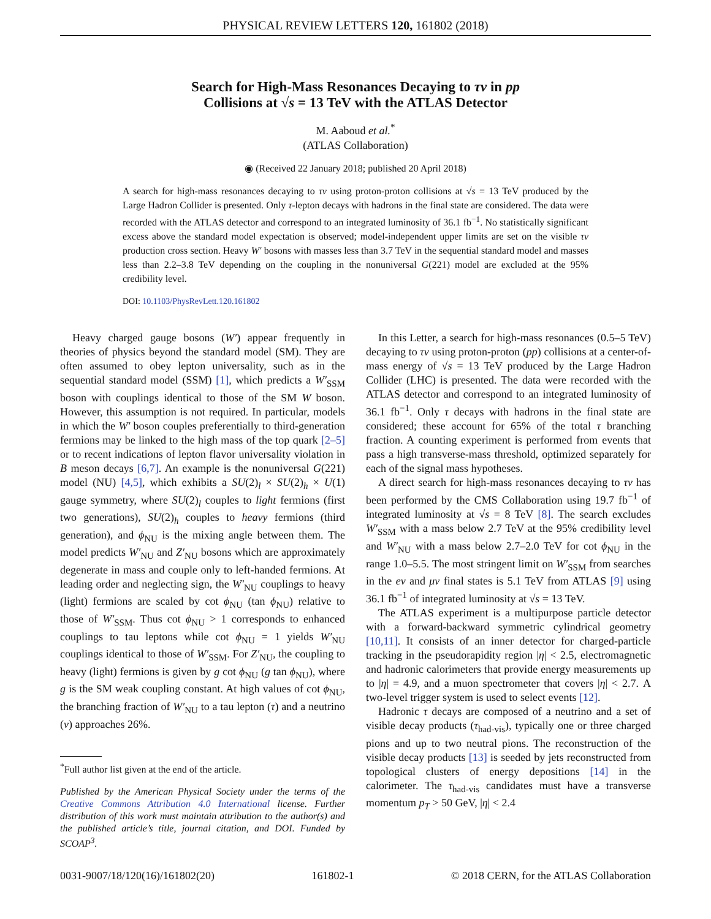PHYSICAL REVIEW LETTERS 120, 161802 (2018)
Search for High-Mass Resonances Decaying to τν in pp
Collisions at √s = 13 TeV with the ATLAS Detector
M. Aaboud et al.<sup>*</sup>
(ATLAS Collaboration)
◉ (Received 22 January 2018; published 20 April 2018)
A search for high-mass resonances decaying to τν using proton-proton collisions at √s = 13 TeV produced by the Large Hadron Collider is presented. Only τ-lepton decays with hadrons in the final state are considered. The data were recorded with the ATLAS detector and correspond to an integrated luminosity of 36.1 fb<sup>−1</sup>. No statistically significant excess above the standard model expectation is observed; model-independent upper limits are set on the visible τν production cross section. Heavy W′ bosons with masses less than 3.7 TeV in the sequential standard model and masses less than 2.2–3.8 TeV depending on the coupling in the nonuniversal G(221) model are excluded at the 95% credibility level.
DOI: 10.1103/PhysRevLett.120.161802
Heavy charged gauge bosons (W′) appear frequently in theories of physics beyond the standard model (SM). They are often assumed to obey lepton universality, such as in the sequential standard model (SSM) [1], which predicts a W′<sub>SSM</sub> boson with couplings identical to those of the SM W boson. However, this assumption is not required. In particular, models in which the W′ boson couples preferentially to third-generation fermions may be linked to the high mass of the top quark [2–5] or to recent indications of lepton flavor universality violation in B meson decays [6,7]. An example is the nonuniversal G(221) model (NU) [4,5], which exhibits a SU(2)<sub>l</sub> × SU(2)<sub>h</sub> × U(1) gauge symmetry, where SU(2)<sub>l</sub> couples to light fermions (first two generations), SU(2)<sub>h</sub> couples to heavy fermions (third generation), and ϕ<sub>NU</sub> is the mixing angle between them. The model predicts W′<sub>NU</sub> and Z′<sub>NU</sub> bosons which are approximately degenerate in mass and couple only to left-handed fermions. At leading order and neglecting sign, the W′<sub>NU</sub> couplings to heavy (light) fermions are scaled by cot ϕ<sub>NU</sub> (tan ϕ<sub>NU</sub>) relative to those of W′<sub>SSM</sub>. Thus cot ϕ<sub>NU</sub> > 1 corresponds to enhanced couplings to tau leptons while cot ϕ<sub>NU</sub> = 1 yields W′<sub>NU</sub> couplings identical to those of W′<sub>SSM</sub>. For Z′<sub>NU</sub>, the coupling to heavy (light) fermions is given by g cot ϕ<sub>NU</sub> (g tan ϕ<sub>NU</sub>), where g is the SM weak coupling constant. At high values of cot ϕ<sub>NU</sub>, the branching fraction of W′<sub>NU</sub> to a tau lepton (τ) and a neutrino (ν) approaches 26%.
<sup>*</sup> Full author list given at the end of the article.
Published by the American Physical Society under the terms of the Creative Commons Attribution 4.0 International license. Further distribution of this work must maintain attribution to the author(s) and the published article’s title, journal citation, and DOI. Funded by SCOAP<sup>3</sup>.
In this Letter, a search for high-mass resonances (0.5–5 TeV) decaying to τν using proton-proton (pp) collisions at a center-of-mass energy of √s = 13 TeV produced by the Large Hadron Collider (LHC) is presented. The data were recorded with the ATLAS detector and correspond to an integrated luminosity of 36.1 fb<sup>−1</sup>. Only τ decays with hadrons in the final state are considered; these account for 65% of the total τ branching fraction. A counting experiment is performed from events that pass a high transverse-mass threshold, optimized separately for each of the signal mass hypotheses.
A direct search for high-mass resonances decaying to τν has been performed by the CMS Collaboration using 19.7 fb<sup>−1</sup> of integrated luminosity at √s = 8 TeV [8]. The search excludes W′<sub>SSM</sub> with a mass below 2.7 TeV at the 95% credibility level and W′<sub>NU</sub> with a mass below 2.7–2.0 TeV for cot ϕ<sub>NU</sub> in the range 1.0–5.5. The most stringent limit on W′<sub>SSM</sub> from searches in the eν and μν final states is 5.1 TeV from ATLAS [9] using 36.1 fb<sup>−1</sup> of integrated luminosity at √s = 13 TeV.
The ATLAS experiment is a multipurpose particle detector with a forward-backward symmetric cylindrical geometry [10,11]. It consists of an inner detector for charged-particle tracking in the pseudorapidity region |η| < 2.5, electromagnetic and hadronic calorimeters that provide energy measurements up to |η| = 4.9, and a muon spectrometer that covers |η| < 2.7. A two-level trigger system is used to select events [12].
Hadronic τ decays are composed of a neutrino and a set of visible decay products (τ<sub>had-vis</sub>), typically one or three charged pions and up to two neutral pions. The reconstruction of the visible decay products [13] is seeded by jets reconstructed from topological clusters of energy depositions [14] in the calorimeter. The τ<sub>had-vis</sub> candidates must have a transverse momentum p<sub>T</sub> > 50 GeV, |η| < 2.4
0031-9007/18/120(16)/161802(20) 161802-1 © 2018 CERN, for the ATLAS Collaboration